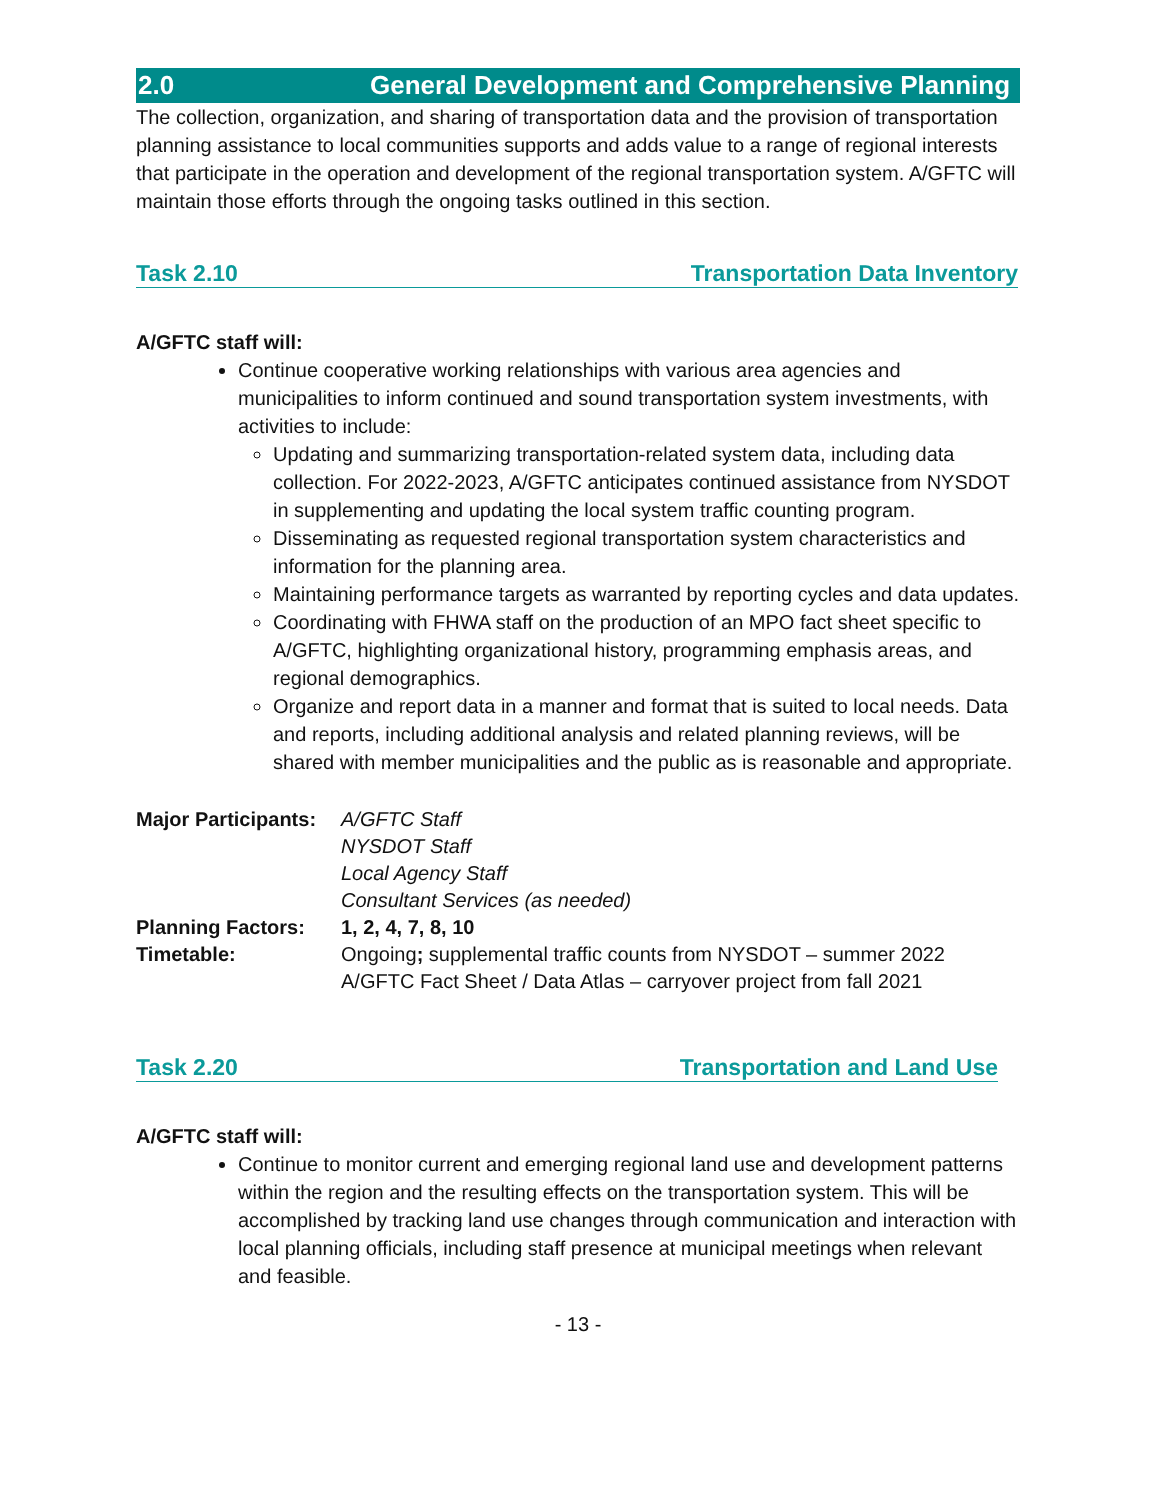2.0 General Development and Comprehensive Planning
The collection, organization, and sharing of transportation data and the provision of transportation planning assistance to local communities supports and adds value to a range of regional interests that participate in the operation and development of the regional transportation system. A/GFTC will maintain those efforts through the ongoing tasks outlined in this section.
Task 2.10 Transportation Data Inventory
A/GFTC staff will:
Continue cooperative working relationships with various area agencies and municipalities to inform continued and sound transportation system investments, with activities to include:
Updating and summarizing transportation-related system data, including data collection. For 2022-2023, A/GFTC anticipates continued assistance from NYSDOT in supplementing and updating the local system traffic counting program.
Disseminating as requested regional transportation system characteristics and information for the planning area.
Maintaining performance targets as warranted by reporting cycles and data updates.
Coordinating with FHWA staff on the production of an MPO fact sheet specific to A/GFTC, highlighting organizational history, programming emphasis areas, and regional demographics.
Organize and report data in a manner and format that is suited to local needs. Data and reports, including additional analysis and related planning reviews, will be shared with member municipalities and the public as is reasonable and appropriate.
| Major Participants: | A/GFTC Staff NYSDOT Staff Local Agency Staff Consultant Services (as needed) |
| Planning Factors: | 1, 2, 4, 7, 8, 10 |
| Timetable: | Ongoing ; supplemental traffic counts from NYSDOT – summer 2022 A/GFTC Fact Sheet / Data Atlas – carryover project from fall 2021 |
Task 2.20 Transportation and Land Use
A/GFTC staff will:
Continue to monitor current and emerging regional land use and development patterns within the region and the resulting effects on the transportation system. This will be accomplished by tracking land use changes through communication and interaction with local planning officials, including staff presence at municipal meetings when relevant and feasible.
- 13 -